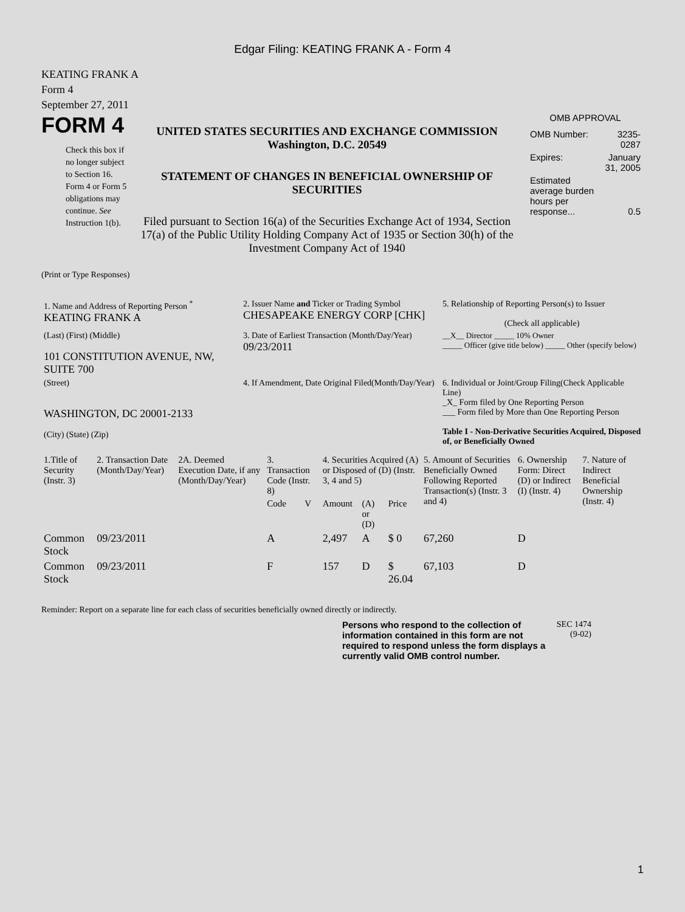Edgar Filing: KEATING FRANK A - Form 4
KEATING FRANK A
Form 4
September 27, 2011
FORM 4
Check this box if no longer subject to Section 16. Form 4 or Form 5 obligations may continue. See Instruction 1(b).
UNITED STATES SECURITIES AND EXCHANGE COMMISSION
Washington, D.C. 20549
STATEMENT OF CHANGES IN BENEFICIAL OWNERSHIP OF SECURITIES
Filed pursuant to Section 16(a) of the Securities Exchange Act of 1934, Section 17(a) of the Public Utility Holding Company Act of 1935 or Section 30(h) of the Investment Company Act of 1940
OMB APPROVAL
| OMB Number: | 3235-0287 |
| Expires: | January 31, 2005 |
| Estimated average burden hours per response... | 0.5 |
(Print or Type Responses)
| 1. Name and Address of Reporting Person <sup>*</sup> KEATING FRANK A | 2. Issuer Name and Ticker or Trading Symbol CHESAPEAKE ENERGY CORP [CHK] | 5. Relationship of Reporting Person(s) to Issuer (Check all applicable) |
| (Last) (First) (Middle) 101 CONSTITUTION AVENUE, NW, SUITE 700 | 3. Date of Earliest Transaction (Month/Day/Year) 09/23/2011 | __X__ Director _____ 10% Owner _____ Officer (give title below) _____ Other (specify below) |
| (Street) WASHINGTON, DC 20001-2133 (City) (State) (Zip) | 4. If Amendment, Date Original Filed(Month/Day/Year) | 6. Individual or Joint/Group Filing(Check Applicable Line) _X_ Form filed by One Reporting Person ___ Form filed by More than One Reporting Person Table I - Non-Derivative Securities Acquired, Disposed of, or Beneficially Owned |
| 1.Title of Security (Instr. 3) | 2. Transaction Date (Month/Day/Year) | 2A. Deemed Execution Date, if any (Month/Day/Year) | 3. Transaction Code (Instr. 8) | | 4. Securities Acquired (A) or Disposed of (D) (Instr. 3, 4 and 5) | | | 5. Amount of Securities Beneficially Owned Following Reported Transaction(s) (Instr. 3 and 4) | 6. Ownership Form: Direct (D) or Indirect (I) (Instr. 4) | 7. Nature of Indirect Beneficial Ownership (Instr. 4) |
| --- | --- | --- | --- | --- | --- | --- | --- | --- | --- | --- |
| | | | Code | V | Amount | (A) or (D) | Price | | | |
| Common Stock | 09/23/2011 | | A | | 2,497 | A | $ 0 | 67,260 | D | |
| Common Stock | 09/23/2011 | | F | | 157 | D | $ 26.04 | 67,103 | D | |
Reminder: Report on a separate line for each class of securities beneficially owned directly or indirectly.
Persons who respond to the collection of information contained in this form are not required to respond unless the form displays a currently valid OMB control number.
SEC 1474 (9-02)
1